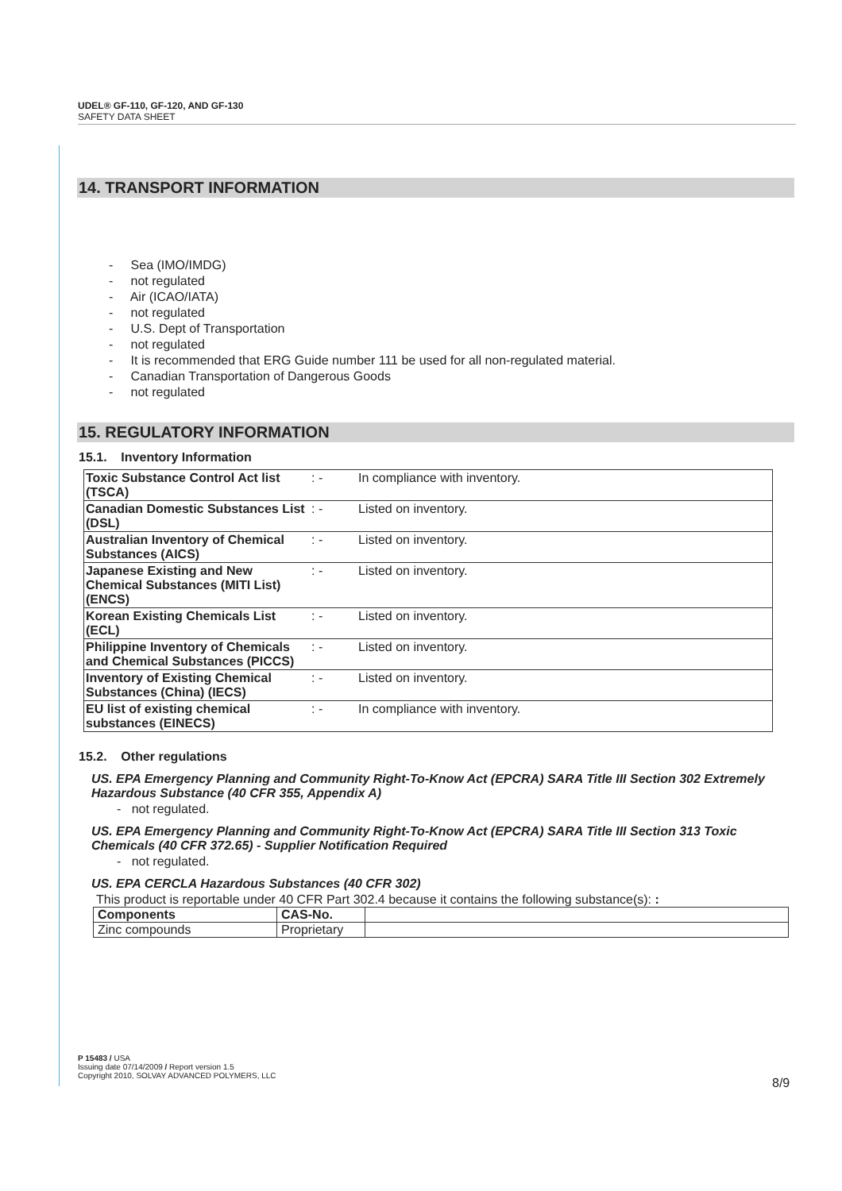UDEL® GF-110, GF-120, AND GF-130
SAFETY DATA SHEET
14. TRANSPORT INFORMATION
- Sea (IMO/IMDG)
- not regulated
- Air (ICAO/IATA)
- not regulated
- U.S. Dept of Transportation
- not regulated
- It is recommended that ERG Guide number 111 be used for all non-regulated material.
- Canadian Transportation of Dangerous Goods
- not regulated
15. REGULATORY INFORMATION
15.1. Inventory Information
| Toxic Substance Control Act list (TSCA) | : - | In compliance with inventory. |
| Canadian Domestic Substances List (DSL) | : - | Listed on inventory. |
| Australian Inventory of Chemical Substances (AICS) | : - | Listed on inventory. |
| Japanese Existing and New Chemical Substances (MITI List) (ENCS) | : - | Listed on inventory. |
| Korean Existing Chemicals List (ECL) | : - | Listed on inventory. |
| Philippine Inventory of Chemicals and Chemical Substances (PICCS) | : - | Listed on inventory. |
| Inventory of Existing Chemical Substances (China) (IECS) | : - | Listed on inventory. |
| EU list of existing chemical substances (EINECS) | : - | In compliance with inventory. |
15.2. Other regulations
US. EPA Emergency Planning and Community Right-To-Know Act (EPCRA) SARA Title III Section 302 Extremely Hazardous Substance (40 CFR 355, Appendix A)
- not regulated.
US. EPA Emergency Planning and Community Right-To-Know Act (EPCRA) SARA Title III Section 313 Toxic Chemicals (40 CFR 372.65) - Supplier Notification Required
- not regulated.
US. EPA CERCLA Hazardous Substances (40 CFR 302)
This product is reportable under 40 CFR Part 302.4 because it contains the following substance(s): :
| Components | CAS-No. | |
| --- | --- | --- |
| Zinc compounds | Proprietary | |
P 15483 / USA
Issuing date 07/14/2009 / Report version 1.5
Copyright 2010, SOLVAY ADVANCED POLYMERS, LLC
8/9